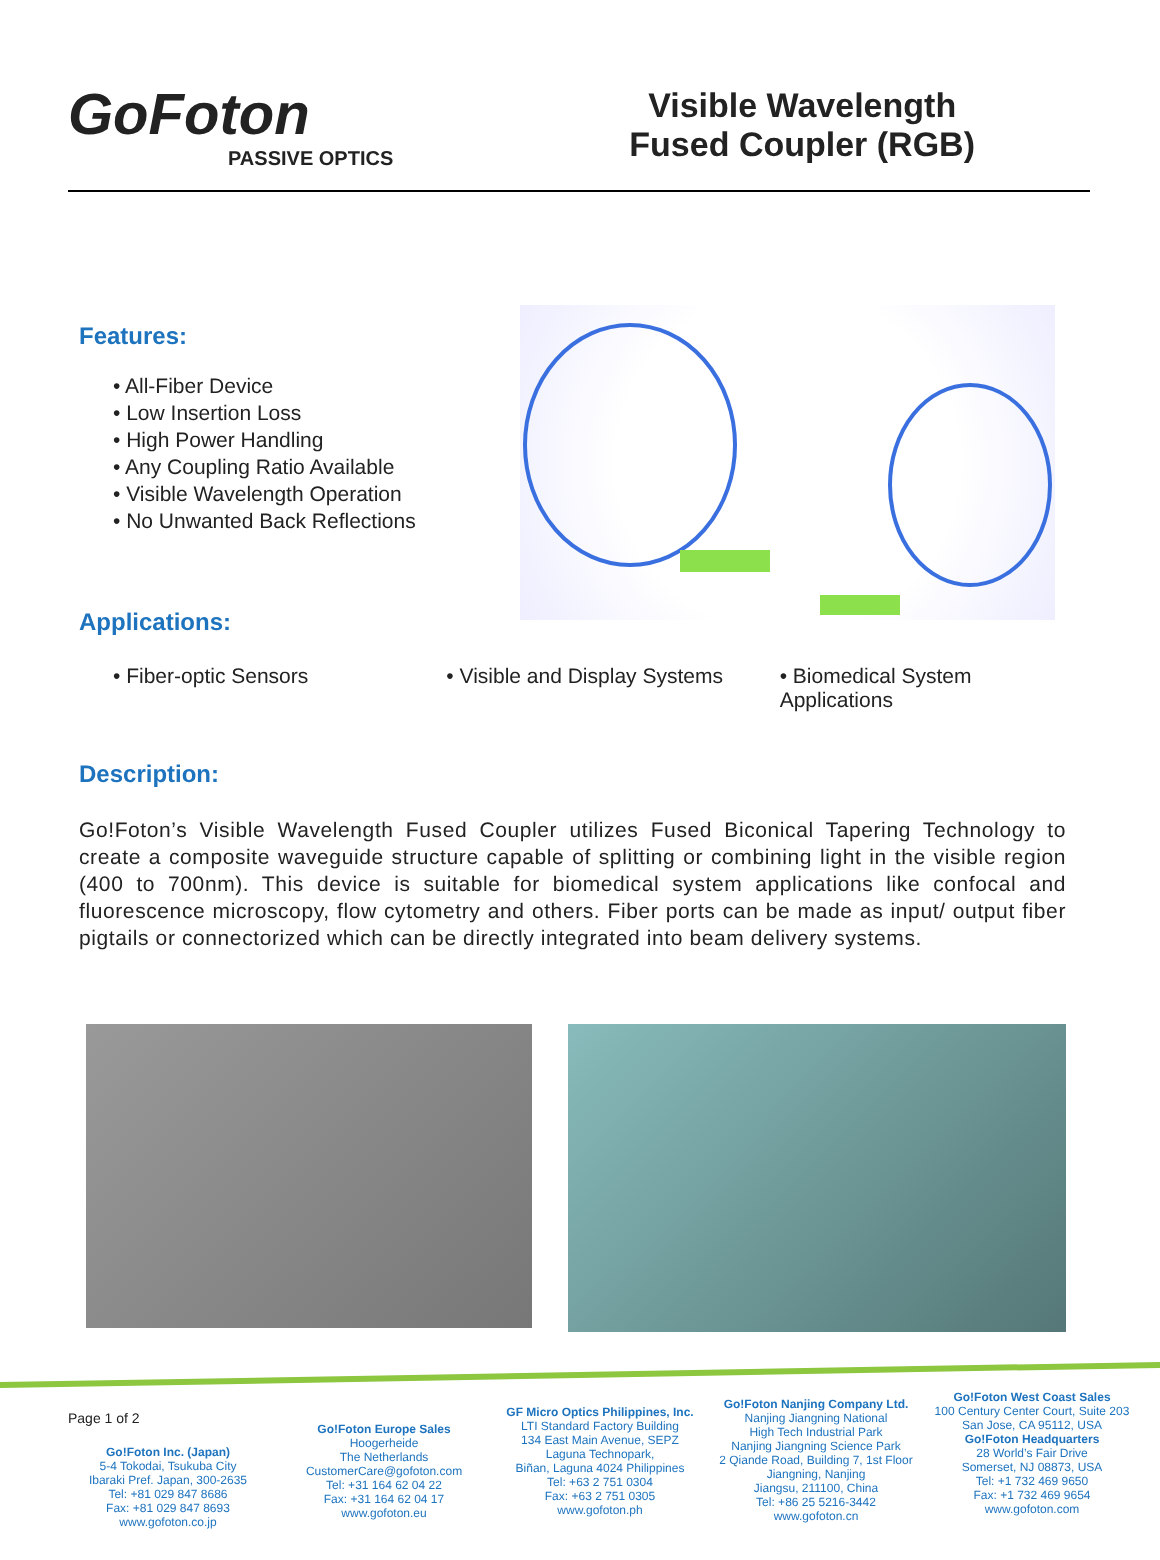GoFoton
PASSIVE OPTICS
Visible Wavelength
Fused Coupler (RGB)
Features:
• All-Fiber Device
• Low Insertion Loss
• High Power Handling
• Any Coupling Ratio Available
• Visible Wavelength Operation
• No Unwanted Back Reflections
Applications:
• Fiber-optic Sensors • Visible and Display Systems
• Biomedical System Applications
Description:
Go!Foton’s Visible Wavelength Fused Coupler utilizes Fused Biconical Tapering Technology to create a composite waveguide structure capable of splitting or combining light in the visible region (400 to 700nm). This device is suitable for biomedical system applications like confocal and fluorescence microscopy, flow cytometry and others. Fiber ports can be made as input/ output fiber pigtails or connectorized which can be directly integrated into beam delivery systems.
Page 1 of 2
Go!Foton Inc. (Japan)
5-4 Tokodai, Tsukuba City
Ibaraki Pref. Japan, 300-2635
Tel: +81 029 847 8686
Fax: +81 029 847 8693
www.gofoton.co.jp
Go!Foton Europe Sales
Hoogerheide
The Netherlands
CustomerCare@gofoton.com
Tel: +31 164 62 04 22
Fax: +31 164 62 04 17
www.gofoton.eu
GF Micro Optics Philippines, Inc.
LTI Standard Factory Building
134 East Main Avenue, SEPZ
Laguna Technopark,
Biñan, Laguna 4024 Philippines
Tel: +63 2 751 0304
Fax: +63 2 751 0305
www.gofoton.ph
Go!Foton Nanjing Company Ltd.
Nanjing Jiangning National
High Tech Industrial Park
Nanjing Jiangning Science Park
2 Qiande Road, Building 7, 1st Floor
Jiangning, Nanjing
Jiangsu, 211100, China
Tel: +86 25 5216-3442
www.gofoton.cn
Go!Foton West Coast Sales
100 Century Center Court, Suite 203
San Jose, CA 95112, USA
Go!Foton Headquarters
28 World’s Fair Drive
Somerset, NJ 08873, USA
Tel: +1 732 469 9650
Fax: +1 732 469 9654
www.gofoton.com